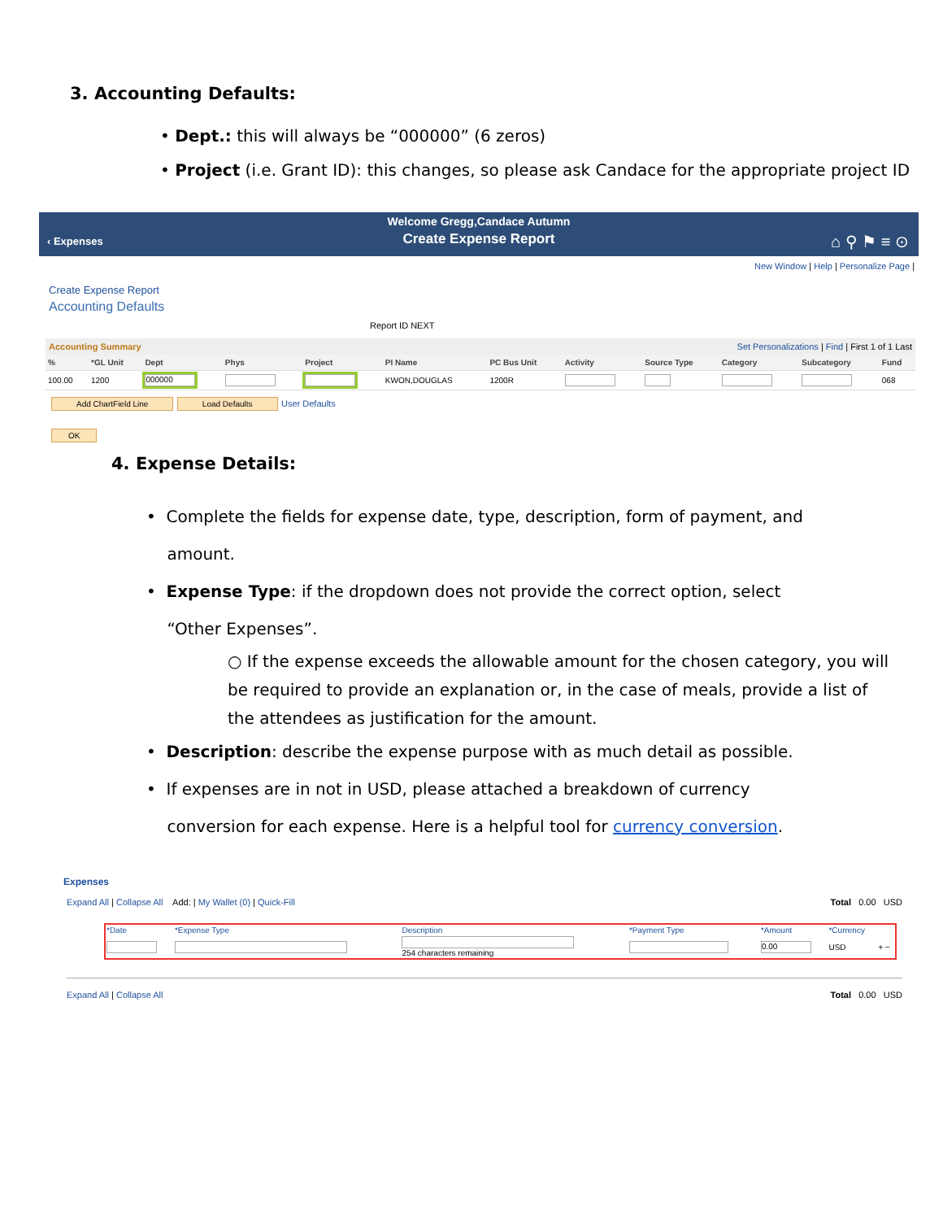3. Accounting Defaults:
• Dept.: this will always be “000000” (6 zeros)
• Project (i.e. Grant ID): this changes, so please ask Candace for the appropriate project ID
Welcome Gregg,Candace Autumn
Create Expense Report
‹ Expenses ⌂ ⚲ ⚑ ≡ ⊙
New Window | Help | Personalize Page |
Create Expense Report
Accounting Defaults
Report ID NEXT
Accounting Summary Set Personalizations | Find | First 1 of 1 Last
| % | *GL Unit | Dept | Phys | Project | PI Name | PC Bus Unit | Activity | Source Type | Category | Subcategory | Fund |
| --- | --- | --- | --- | --- | --- | --- | --- | --- | --- | --- | --- |
| 100.00 | 1200 | 000000 | | | KWON,DOUGLAS | 1200R | | | | | 068 |
Add ChartField Line Load Defaults User Defaults
OK
4. Expense Details:
• Complete the fields for expense date, type, description, form of payment, and
amount.
• Expense Type: if the dropdown does not provide the correct option, select
“Other Expenses”.
○ If the expense exceeds the allowable amount for the chosen category, you will be required to provide an explanation or, in the case of meals, provide a list of the attendees as justification for the amount.
• Description: describe the expense purpose with as much detail as possible.
• If expenses are in not in USD, please attached a breakdown of currency
conversion for each expense. Here is a helpful tool for currency conversion.
Expenses
Expand All | Collapse All Add: | My Wallet (0) | Quick-Fill Total 0.00 USD
| *Date | *Expense Type | Description | *Payment Type | *Amount | *Currency | |
| | | 254 characters remaining | | 0.00 | USD | + − |
Expand All | Collapse All Total 0.00 USD